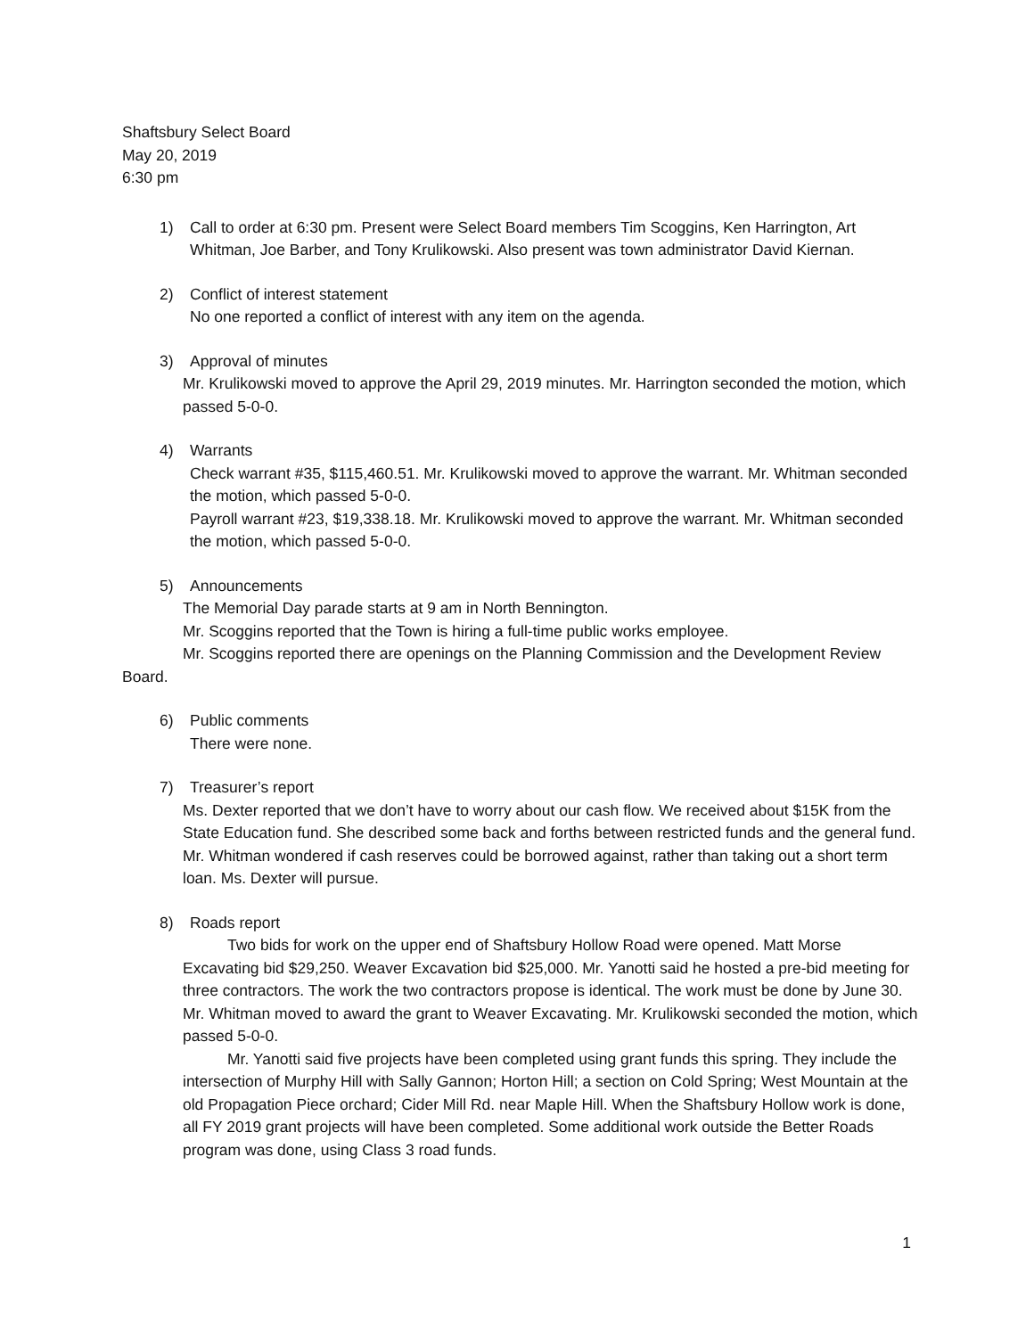Shaftsbury Select Board
May 20, 2019
6:30 pm
1) Call to order at 6:30 pm. Present were Select Board members Tim Scoggins, Ken Harrington, Art Whitman, Joe Barber, and Tony Krulikowski. Also present was town administrator David Kiernan.
2) Conflict of interest statement
No one reported a conflict of interest with any item on the agenda.
3) Approval of minutes
Mr. Krulikowski moved to approve the April 29, 2019 minutes. Mr. Harrington seconded the motion, which passed 5-0-0.
4) Warrants
Check warrant #35, $115,460.51. Mr. Krulikowski moved to approve the warrant. Mr. Whitman seconded the motion, which passed 5-0-0.
Payroll warrant #23, $19,338.18. Mr. Krulikowski moved to approve the warrant. Mr. Whitman seconded the motion, which passed 5-0-0.
5) Announcements
The Memorial Day parade starts at 9 am in North Bennington.
Mr. Scoggins reported that the Town is hiring a full-time public works employee.
Mr. Scoggins reported there are openings on the Planning Commission and the Development Review Board.
6) Public comments
There were none.
7) Treasurer’s report
Ms. Dexter reported that we don’t have to worry about our cash flow. We received about $15K from the State Education fund. She described some back and forths between restricted funds and the general fund. Mr. Whitman wondered if cash reserves could be borrowed against, rather than taking out a short term loan. Ms. Dexter will pursue.
8) Roads report
Two bids for work on the upper end of Shaftsbury Hollow Road were opened. Matt Morse Excavating bid $29,250. Weaver Excavation bid $25,000. Mr. Yanotti said he hosted a pre-bid meeting for three contractors. The work the two contractors propose is identical. The work must be done by June 30. Mr. Whitman moved to award the grant to Weaver Excavating. Mr. Krulikowski seconded the motion, which passed 5-0-0.
Mr. Yanotti said five projects have been completed using grant funds this spring. They include the intersection of Murphy Hill with Sally Gannon; Horton Hill; a section on Cold Spring; West Mountain at the old Propagation Piece orchard; Cider Mill Rd. near Maple Hill. When the Shaftsbury Hollow work is done, all FY 2019 grant projects will have been completed. Some additional work outside the Better Roads program was done, using Class 3 road funds.
1